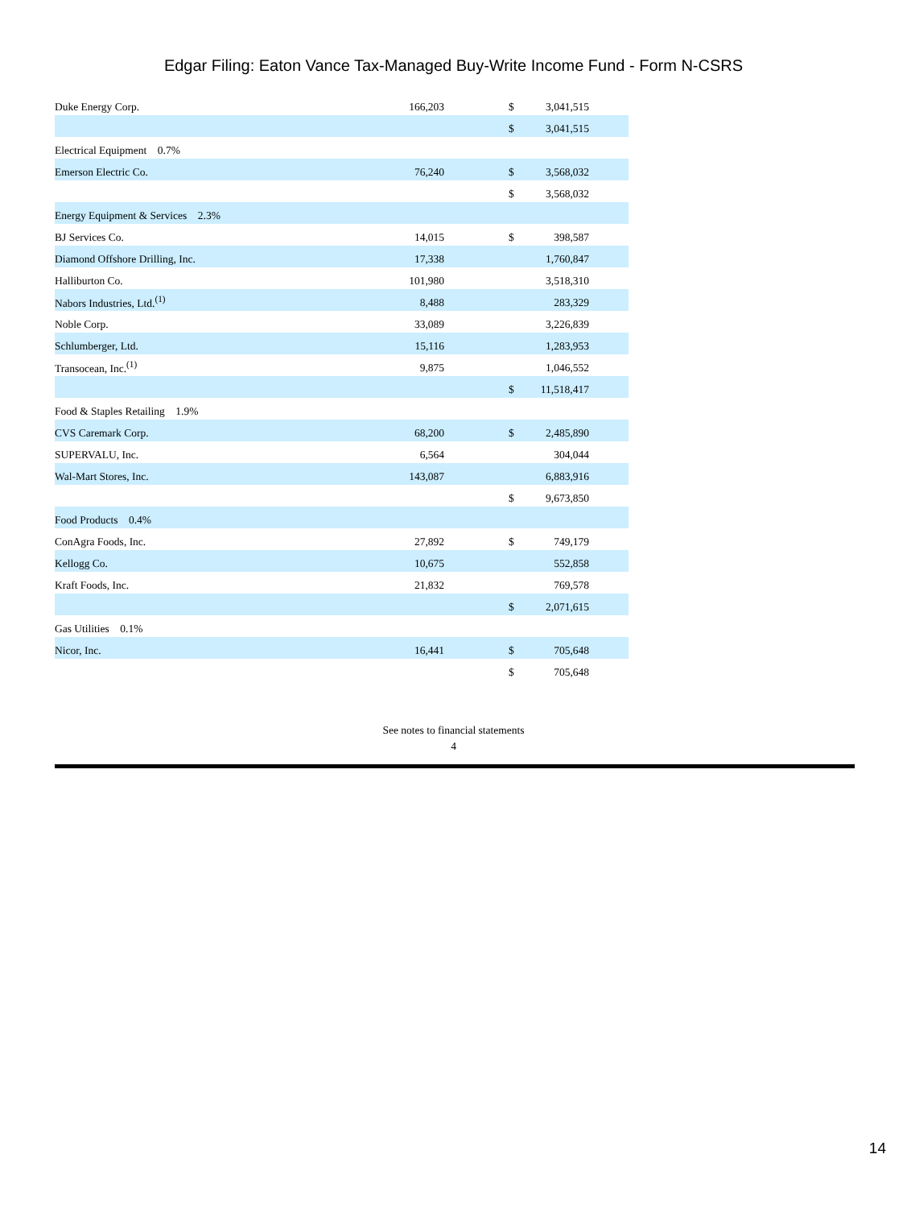Edgar Filing: Eaton Vance Tax-Managed Buy-Write Income Fund - Form N-CSRS
| Duke Energy Corp. | 166,203 | | $ | 3,041,515 | |
| | | | $ | 3,041,515 | |
| Electrical Equipment 0.7% | | | | | |
| Emerson Electric Co. | 76,240 | | $ | 3,568,032 | |
| | | | $ | 3,568,032 | |
| Energy Equipment & Services 2.3% | | | | | |
| BJ Services Co. | 14,015 | | $ | 398,587 | |
| Diamond Offshore Drilling, Inc. | 17,338 | | | 1,760,847 | |
| Halliburton Co. | 101,980 | | | 3,518,310 | |
| Nabors Industries, Ltd.<sup>(1)</sup> | 8,488 | | | 283,329 | |
| Noble Corp. | 33,089 | | | 3,226,839 | |
| Schlumberger, Ltd. | 15,116 | | | 1,283,953 | |
| Transocean, Inc.<sup>(1)</sup> | 9,875 | | | 1,046,552 | |
| | | | $ | 11,518,417 | |
| Food & Staples Retailing 1.9% | | | | | |
| CVS Caremark Corp. | 68,200 | | $ | 2,485,890 | |
| SUPERVALU, Inc. | 6,564 | | | 304,044 | |
| Wal-Mart Stores, Inc. | 143,087 | | | 6,883,916 | |
| | | | $ | 9,673,850 | |
| Food Products 0.4% | | | | | |
| ConAgra Foods, Inc. | 27,892 | | $ | 749,179 | |
| Kellogg Co. | 10,675 | | | 552,858 | |
| Kraft Foods, Inc. | 21,832 | | | 769,578 | |
| | | | $ | 2,071,615 | |
| Gas Utilities 0.1% | | | | | |
| Nicor, Inc. | 16,441 | | $ | 705,648 | |
| | | | $ | 705,648 | |
See notes to financial statements
4
14